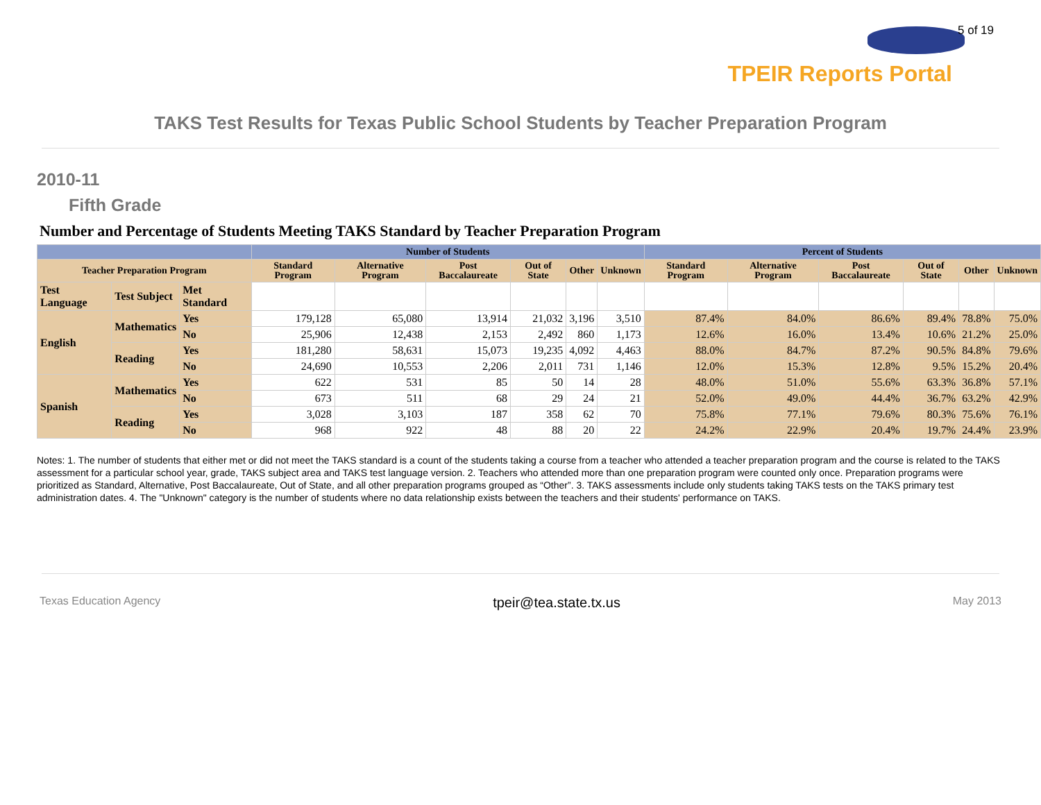5 of 19
TPEIR Reports Portal
TAKS Test Results for Texas Public School Students by Teacher Preparation Program
2010-11
Fifth Grade
Number and Percentage of Students Meeting TAKS Standard by Teacher Preparation Program
| | | | Number of Students | | | | | | Percent of Students | | | | | |
| --- | --- | --- | --- | --- | --- | --- | --- | --- | --- | --- | --- | --- | --- | --- |
| Teacher Preparation Program | | | Standard Program | Alternative Program | Post Baccalaureate | Out of State | Other | Unknown | Standard Program | Alternative Program | Post Baccalaureate | Out of State | Other | Unknown |
| Test Language | Test Subject | Met Standard | | | | | | | | | | | | |
| English | Mathematics | Yes | 179,128 | 65,080 | 13,914 | 21,032 | 3,196 | 3,510 | 87.4% | 84.0% | 86.6% | 89.4% | 78.8% | 75.0% |
| | | No | 25,906 | 12,438 | 2,153 | 2,492 | 860 | 1,173 | 12.6% | 16.0% | 13.4% | 10.6% | 21.2% | 25.0% |
| | Reading | Yes | 181,280 | 58,631 | 15,073 | 19,235 | 4,092 | 4,463 | 88.0% | 84.7% | 87.2% | 90.5% | 84.8% | 79.6% |
| | | No | 24,690 | 10,553 | 2,206 | 2,011 | 731 | 1,146 | 12.0% | 15.3% | 12.8% | 9.5% | 15.2% | 20.4% |
| Spanish | Mathematics | Yes | 622 | 531 | 85 | 50 | 14 | 28 | 48.0% | 51.0% | 55.6% | 63.3% | 36.8% | 57.1% |
| | | No | 673 | 511 | 68 | 29 | 24 | 21 | 52.0% | 49.0% | 44.4% | 36.7% | 63.2% | 42.9% |
| | Reading | Yes | 3,028 | 3,103 | 187 | 358 | 62 | 70 | 75.8% | 77.1% | 79.6% | 80.3% | 75.6% | 76.1% |
| | | No | 968 | 922 | 48 | 88 | 20 | 22 | 24.2% | 22.9% | 20.4% | 19.7% | 24.4% | 23.9% |
Notes: 1. The number of students that either met or did not meet the TAKS standard is a count of the students taking a course from a teacher who attended a teacher preparation program and the course is related to the TAKS assessment for a particular school year, grade, TAKS subject area and TAKS test language version. 2. Teachers who attended more than one preparation program were counted only once. Preparation programs were prioritized as Standard, Alternative, Post Baccalaureate, Out of State, and all other preparation programs grouped as “Other”. 3. TAKS assessments include only students taking TAKS tests on the TAKS primary test administration dates. 4. The "Unknown" category is the number of students where no data relationship exists between the teachers and their students' performance on TAKS.
Texas Education Agency tpeir@tea.state.tx.us May 2013